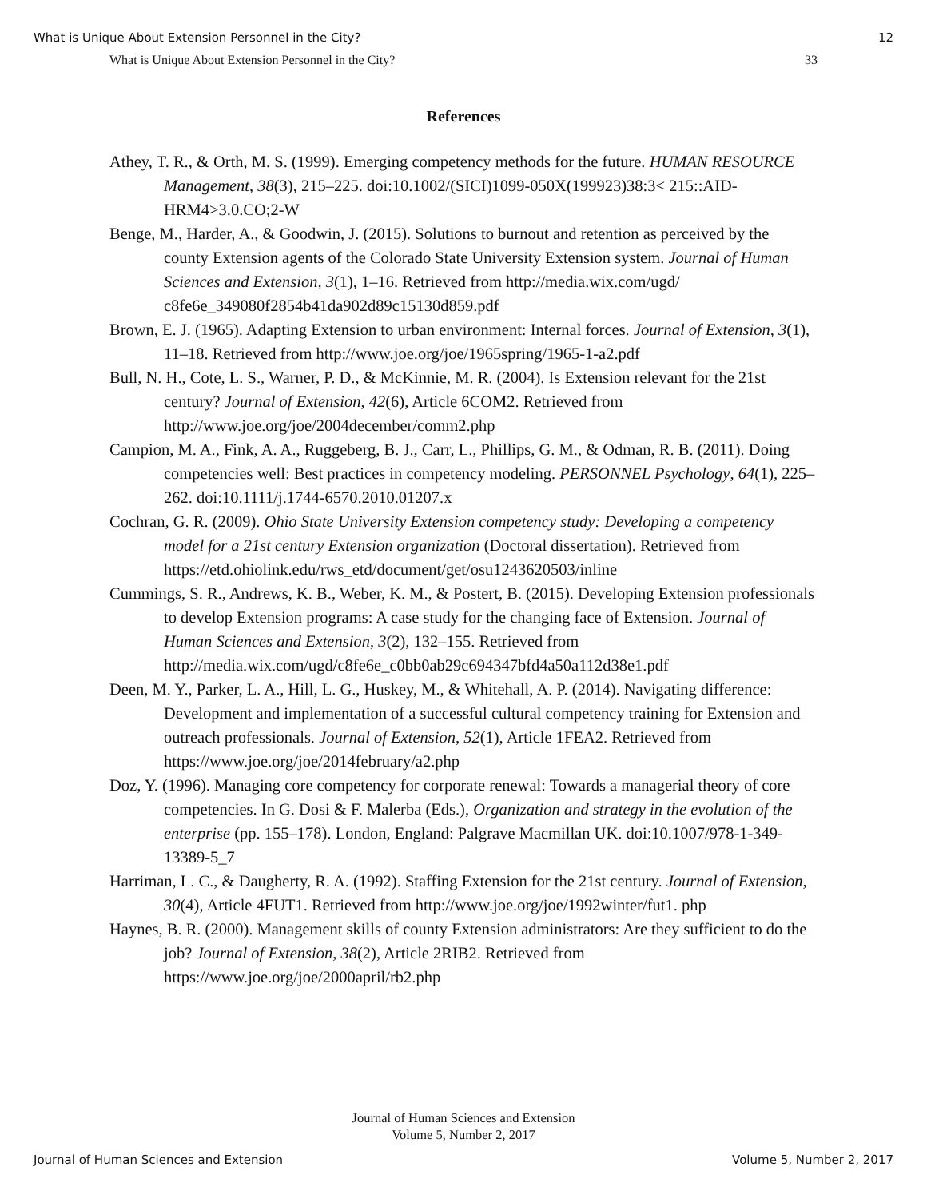What is Unique About Extension Personnel in the City? 12
What is Unique About Extension Personnel in the City? 33
References
Athey, T. R., & Orth, M. S. (1999). Emerging competency methods for the future. HUMAN RESOURCE Management, 38(3), 215–225. doi:10.1002/(SICI)1099-050X(199923)38:3< 215::AID-HRM4>3.0.CO;2-W
Benge, M., Harder, A., & Goodwin, J. (2015). Solutions to burnout and retention as perceived by the county Extension agents of the Colorado State University Extension system. Journal of Human Sciences and Extension, 3(1), 1–16. Retrieved from http://media.wix.com/ugd/ c8fe6e_349080f2854b41da902d89c15130d859.pdf
Brown, E. J. (1965). Adapting Extension to urban environment: Internal forces. Journal of Extension, 3(1), 11–18. Retrieved from http://www.joe.org/joe/1965spring/1965-1-a2.pdf
Bull, N. H., Cote, L. S., Warner, P. D., & McKinnie, M. R. (2004). Is Extension relevant for the 21st century? Journal of Extension, 42(6), Article 6COM2. Retrieved from http://www.joe.org/joe/2004december/comm2.php
Campion, M. A., Fink, A. A., Ruggeberg, B. J., Carr, L., Phillips, G. M., & Odman, R. B. (2011). Doing competencies well: Best practices in competency modeling. PERSONNEL Psychology, 64(1), 225–262. doi:10.1111/j.1744-6570.2010.01207.x
Cochran, G. R. (2009). Ohio State University Extension competency study: Developing a competency model for a 21st century Extension organization (Doctoral dissertation). Retrieved from https://etd.ohiolink.edu/rws_etd/document/get/osu1243620503/inline
Cummings, S. R., Andrews, K. B., Weber, K. M., & Postert, B. (2015). Developing Extension professionals to develop Extension programs: A case study for the changing face of Extension. Journal of Human Sciences and Extension, 3(2), 132–155. Retrieved from http://media.wix.com/ugd/c8fe6e_c0bb0ab29c694347bfd4a50a112d38e1.pdf
Deen, M. Y., Parker, L. A., Hill, L. G., Huskey, M., & Whitehall, A. P. (2014). Navigating difference: Development and implementation of a successful cultural competency training for Extension and outreach professionals. Journal of Extension, 52(1), Article 1FEA2. Retrieved from https://www.joe.org/joe/2014february/a2.php
Doz, Y. (1996). Managing core competency for corporate renewal: Towards a managerial theory of core competencies. In G. Dosi & F. Malerba (Eds.), Organization and strategy in the evolution of the enterprise (pp. 155–178). London, England: Palgrave Macmillan UK. doi:10.1007/978-1-349-13389-5_7
Harriman, L. C., & Daugherty, R. A. (1992). Staffing Extension for the 21st century. Journal of Extension, 30(4), Article 4FUT1. Retrieved from http://www.joe.org/joe/1992winter/fut1. php
Haynes, B. R. (2000). Management skills of county Extension administrators: Are they sufficient to do the job? Journal of Extension, 38(2), Article 2RIB2. Retrieved from https://www.joe.org/joe/2000april/rb2.php
Journal of Human Sciences and Extension
Volume 5, Number 2, 2017
Journal of Human Sciences and Extension Volume 5, Number 2, 2017